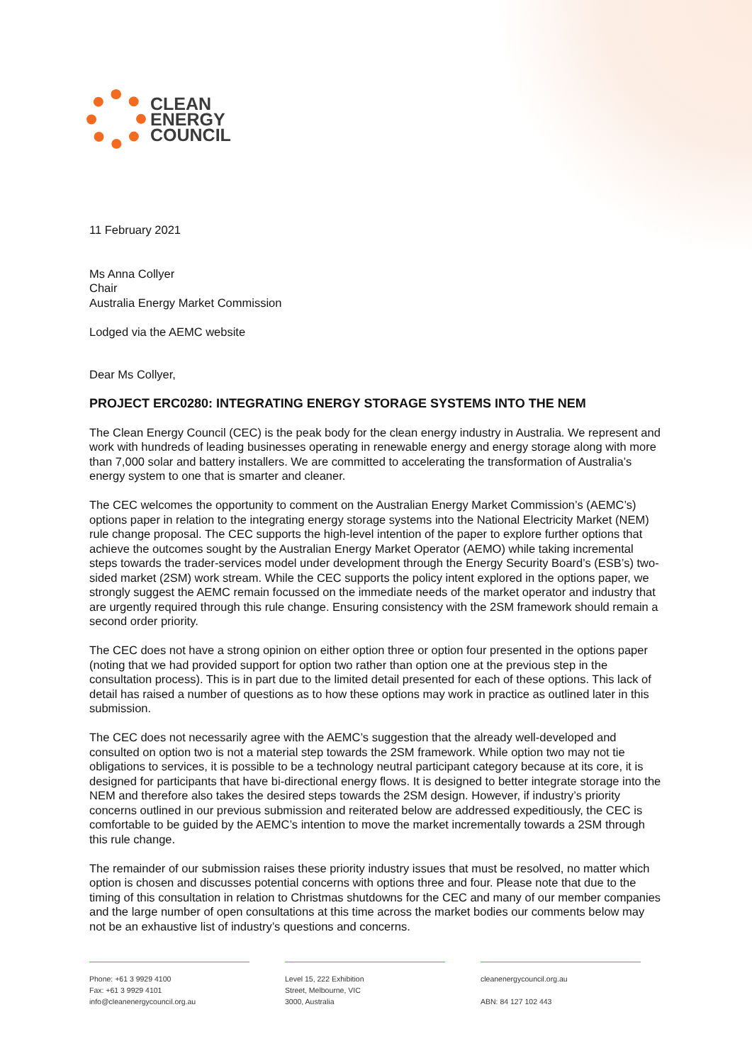CLEAN
ENERGY
COUNCIL
11 February 2021
Ms Anna Collyer
Chair
Australia Energy Market Commission
Lodged via the AEMC website
Dear Ms Collyer,
PROJECT ERC0280: INTEGRATING ENERGY STORAGE SYSTEMS INTO THE NEM
The Clean Energy Council (CEC) is the peak body for the clean energy industry in Australia. We represent and work with hundreds of leading businesses operating in renewable energy and energy storage along with more than 7,000 solar and battery installers. We are committed to accelerating the transformation of Australia’s energy system to one that is smarter and cleaner.
The CEC welcomes the opportunity to comment on the Australian Energy Market Commission’s (AEMC’s) options paper in relation to the integrating energy storage systems into the National Electricity Market (NEM) rule change proposal. The CEC supports the high-level intention of the paper to explore further options that achieve the outcomes sought by the Australian Energy Market Operator (AEMO) while taking incremental steps towards the trader-services model under development through the Energy Security Board’s (ESB’s) two-sided market (2SM) work stream. While the CEC supports the policy intent explored in the options paper, we strongly suggest the AEMC remain focussed on the immediate needs of the market operator and industry that are urgently required through this rule change. Ensuring consistency with the 2SM framework should remain a second order priority.
The CEC does not have a strong opinion on either option three or option four presented in the options paper (noting that we had provided support for option two rather than option one at the previous step in the consultation process). This is in part due to the limited detail presented for each of these options. This lack of detail has raised a number of questions as to how these options may work in practice as outlined later in this submission.
The CEC does not necessarily agree with the AEMC’s suggestion that the already well-developed and consulted on option two is not a material step towards the 2SM framework. While option two may not tie obligations to services, it is possible to be a technology neutral participant category because at its core, it is designed for participants that have bi-directional energy flows. It is designed to better integrate storage into the NEM and therefore also takes the desired steps towards the 2SM design. However, if industry’s priority concerns outlined in our previous submission and reiterated below are addressed expeditiously, the CEC is comfortable to be guided by the AEMC’s intention to move the market incrementally towards a 2SM through this rule change.
The remainder of our submission raises these priority industry issues that must be resolved, no matter which option is chosen and discusses potential concerns with options three and four. Please note that due to the timing of this consultation in relation to Christmas shutdowns for the CEC and many of our member companies and the large number of open consultations at this time across the market bodies our comments below may not be an exhaustive list of industry’s questions and concerns.
Phone: +61 3 9929 4100
Fax: +61 3 9929 4101
info@cleanenergycouncil.org.au
Level 15, 222 Exhibition
Street, Melbourne, VIC
3000, Australia
cleanenergycouncil.org.au
ABN: 84 127 102 443